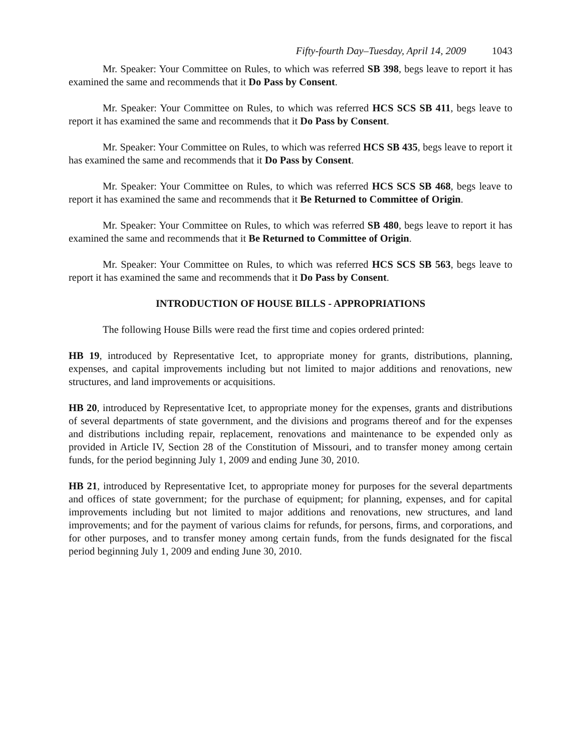Fifty-fourth Day–Tuesday, April 14, 2009 1043
Mr. Speaker: Your Committee on Rules, to which was referred SB 398, begs leave to report it has examined the same and recommends that it Do Pass by Consent.
Mr. Speaker: Your Committee on Rules, to which was referred HCS SCS SB 411, begs leave to report it has examined the same and recommends that it Do Pass by Consent.
Mr. Speaker: Your Committee on Rules, to which was referred HCS SB 435, begs leave to report it has examined the same and recommends that it Do Pass by Consent.
Mr. Speaker: Your Committee on Rules, to which was referred HCS SCS SB 468, begs leave to report it has examined the same and recommends that it Be Returned to Committee of Origin.
Mr. Speaker: Your Committee on Rules, to which was referred SB 480, begs leave to report it has examined the same and recommends that it Be Returned to Committee of Origin.
Mr. Speaker: Your Committee on Rules, to which was referred HCS SCS SB 563, begs leave to report it has examined the same and recommends that it Do Pass by Consent.
INTRODUCTION OF HOUSE BILLS - APPROPRIATIONS
The following House Bills were read the first time and copies ordered printed:
HB 19, introduced by Representative Icet, to appropriate money for grants, distributions, planning, expenses, and capital improvements including but not limited to major additions and renovations, new structures, and land improvements or acquisitions.
HB 20, introduced by Representative Icet, to appropriate money for the expenses, grants and distributions of several departments of state government, and the divisions and programs thereof and for the expenses and distributions including repair, replacement, renovations and maintenance to be expended only as provided in Article IV, Section 28 of the Constitution of Missouri, and to transfer money among certain funds, for the period beginning July 1, 2009 and ending June 30, 2010.
HB 21, introduced by Representative Icet, to appropriate money for purposes for the several departments and offices of state government; for the purchase of equipment; for planning, expenses, and for capital improvements including but not limited to major additions and renovations, new structures, and land improvements; and for the payment of various claims for refunds, for persons, firms, and corporations, and for other purposes, and to transfer money among certain funds, from the funds designated for the fiscal period beginning July 1, 2009 and ending June 30, 2010.